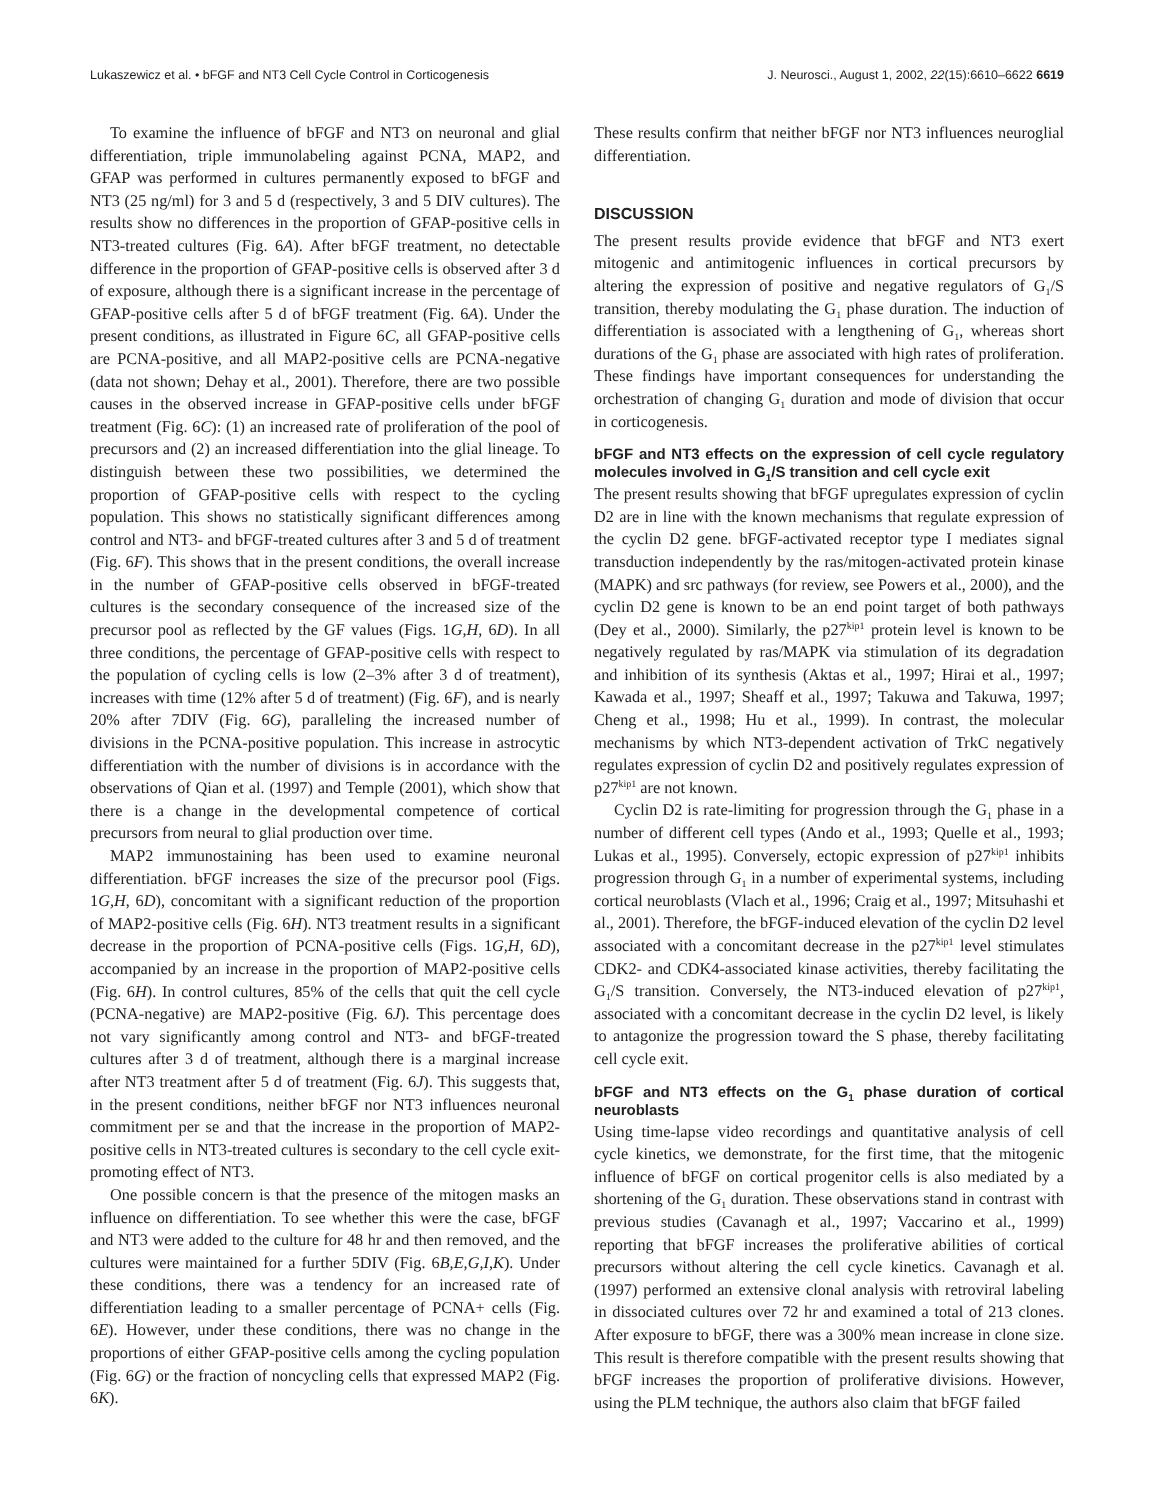Lukaszewicz et al. • bFGF and NT3 Cell Cycle Control in Corticogenesis J. Neurosci., August 1, 2002, 22(15):6610–6622 6619
To examine the influence of bFGF and NT3 on neuronal and glial differentiation, triple immunolabeling against PCNA, MAP2, and GFAP was performed in cultures permanently exposed to bFGF and NT3 (25 ng/ml) for 3 and 5 d (respectively, 3 and 5 DIV cultures). The results show no differences in the proportion of GFAP-positive cells in NT3-treated cultures (Fig. 6A). After bFGF treatment, no detectable difference in the proportion of GFAP-positive cells is observed after 3 d of exposure, although there is a significant increase in the percentage of GFAP-positive cells after 5 d of bFGF treatment (Fig. 6A). Under the present conditions, as illustrated in Figure 6C, all GFAP-positive cells are PCNA-positive, and all MAP2-positive cells are PCNA-negative (data not shown; Dehay et al., 2001). Therefore, there are two possible causes in the observed increase in GFAP-positive cells under bFGF treatment (Fig. 6C): (1) an increased rate of proliferation of the pool of precursors and (2) an increased differentiation into the glial lineage. To distinguish between these two possibilities, we determined the proportion of GFAP-positive cells with respect to the cycling population. This shows no statistically significant differences among control and NT3- and bFGF-treated cultures after 3 and 5 d of treatment (Fig. 6F). This shows that in the present conditions, the overall increase in the number of GFAP-positive cells observed in bFGF-treated cultures is the secondary consequence of the increased size of the precursor pool as reflected by the GF values (Figs. 1G,H, 6D). In all three conditions, the percentage of GFAP-positive cells with respect to the population of cycling cells is low (2–3% after 3 d of treatment), increases with time (12% after 5 d of treatment) (Fig. 6F), and is nearly 20% after 7DIV (Fig. 6G), paralleling the increased number of divisions in the PCNA-positive population. This increase in astrocytic differentiation with the number of divisions is in accordance with the observations of Qian et al. (1997) and Temple (2001), which show that there is a change in the developmental competence of cortical precursors from neural to glial production over time.
MAP2 immunostaining has been used to examine neuronal differentiation. bFGF increases the size of the precursor pool (Figs. 1G,H, 6D), concomitant with a significant reduction of the proportion of MAP2-positive cells (Fig. 6H). NT3 treatment results in a significant decrease in the proportion of PCNA-positive cells (Figs. 1G,H, 6D), accompanied by an increase in the proportion of MAP2-positive cells (Fig. 6H). In control cultures, 85% of the cells that quit the cell cycle (PCNA-negative) are MAP2-positive (Fig. 6J). This percentage does not vary significantly among control and NT3- and bFGF-treated cultures after 3 d of treatment, although there is a marginal increase after NT3 treatment after 5 d of treatment (Fig. 6J). This suggests that, in the present conditions, neither bFGF nor NT3 influences neuronal commitment per se and that the increase in the proportion of MAP2-positive cells in NT3-treated cultures is secondary to the cell cycle exit-promoting effect of NT3.
One possible concern is that the presence of the mitogen masks an influence on differentiation. To see whether this were the case, bFGF and NT3 were added to the culture for 48 hr and then removed, and the cultures were maintained for a further 5DIV (Fig. 6B,E,G,I,K). Under these conditions, there was a tendency for an increased rate of differentiation leading to a smaller percentage of PCNA+ cells (Fig. 6E). However, under these conditions, there was no change in the proportions of either GFAP-positive cells among the cycling population (Fig. 6G) or the fraction of noncycling cells that expressed MAP2 (Fig. 6K).
These results confirm that neither bFGF nor NT3 influences neuroglial differentiation.
DISCUSSION
The present results provide evidence that bFGF and NT3 exert mitogenic and antimitogenic influences in cortical precursors by altering the expression of positive and negative regulators of G<sub>1</sub>/S transition, thereby modulating the G<sub>1</sub> phase duration. The induction of differentiation is associated with a lengthening of G<sub>1</sub>, whereas short durations of the G<sub>1</sub> phase are associated with high rates of proliferation. These findings have important consequences for understanding the orchestration of changing G<sub>1</sub> duration and mode of division that occur in corticogenesis.
bFGF and NT3 effects on the expression of cell cycle regulatory molecules involved in G<sub>1</sub>/S transition and cell cycle exit
The present results showing that bFGF upregulates expression of cyclin D2 are in line with the known mechanisms that regulate expression of the cyclin D2 gene. bFGF-activated receptor type I mediates signal transduction independently by the ras/mitogen-activated protein kinase (MAPK) and src pathways (for review, see Powers et al., 2000), and the cyclin D2 gene is known to be an end point target of both pathways (Dey et al., 2000). Similarly, the p27<sup>kip1</sup> protein level is known to be negatively regulated by ras/MAPK via stimulation of its degradation and inhibition of its synthesis (Aktas et al., 1997; Hirai et al., 1997; Kawada et al., 1997; Sheaff et al., 1997; Takuwa and Takuwa, 1997; Cheng et al., 1998; Hu et al., 1999). In contrast, the molecular mechanisms by which NT3-dependent activation of TrkC negatively regulates expression of cyclin D2 and positively regulates expression of p27<sup>kip1</sup> are not known.
Cyclin D2 is rate-limiting for progression through the G<sub>1</sub> phase in a number of different cell types (Ando et al., 1993; Quelle et al., 1993; Lukas et al., 1995). Conversely, ectopic expression of p27<sup>kip1</sup> inhibits progression through G<sub>1</sub> in a number of experimental systems, including cortical neuroblasts (Vlach et al., 1996; Craig et al., 1997; Mitsuhashi et al., 2001). Therefore, the bFGF-induced elevation of the cyclin D2 level associated with a concomitant decrease in the p27<sup>kip1</sup> level stimulates CDK2- and CDK4-associated kinase activities, thereby facilitating the G<sub>1</sub>/S transition. Conversely, the NT3-induced elevation of p27<sup>kip1</sup>, associated with a concomitant decrease in the cyclin D2 level, is likely to antagonize the progression toward the S phase, thereby facilitating cell cycle exit.
bFGF and NT3 effects on the G<sub>1</sub> phase duration of cortical neuroblasts
Using time-lapse video recordings and quantitative analysis of cell cycle kinetics, we demonstrate, for the first time, that the mitogenic influence of bFGF on cortical progenitor cells is also mediated by a shortening of the G<sub>1</sub> duration. These observations stand in contrast with previous studies (Cavanagh et al., 1997; Vaccarino et al., 1999) reporting that bFGF increases the proliferative abilities of cortical precursors without altering the cell cycle kinetics. Cavanagh et al. (1997) performed an extensive clonal analysis with retroviral labeling in dissociated cultures over 72 hr and examined a total of 213 clones. After exposure to bFGF, there was a 300% mean increase in clone size. This result is therefore compatible with the present results showing that bFGF increases the proportion of proliferative divisions. However, using the PLM technique, the authors also claim that bFGF failed